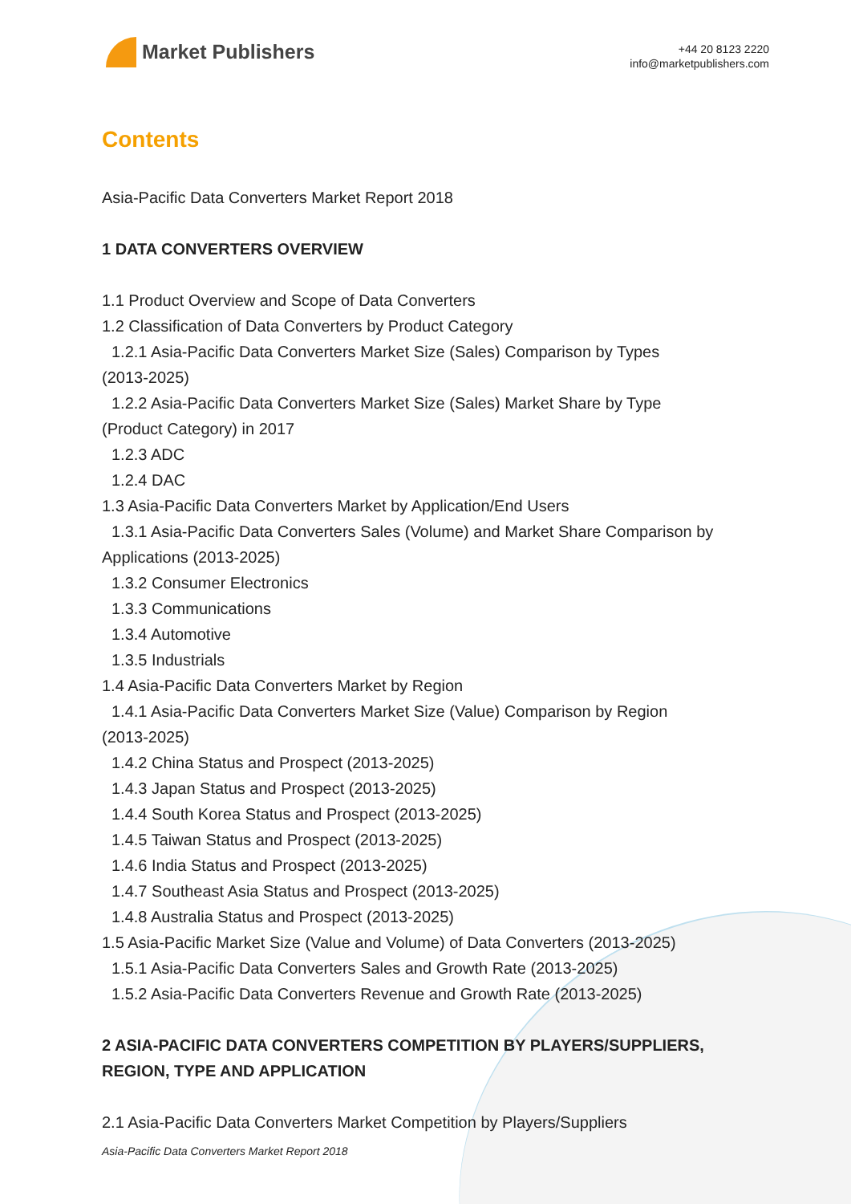Market Publishers
+44 20 8123 2220
info@marketpublishers.com
Contents
Asia-Pacific Data Converters Market Report 2018
1 DATA CONVERTERS OVERVIEW
1.1 Product Overview and Scope of Data Converters
1.2 Classification of Data Converters by Product Category
1.2.1 Asia-Pacific Data Converters Market Size (Sales) Comparison by Types
(2013-2025)
1.2.2 Asia-Pacific Data Converters Market Size (Sales) Market Share by Type
(Product Category) in 2017
1.2.3 ADC
1.2.4 DAC
1.3 Asia-Pacific Data Converters Market by Application/End Users
1.3.1 Asia-Pacific Data Converters Sales (Volume) and Market Share Comparison by
Applications (2013-2025)
1.3.2 Consumer Electronics
1.3.3 Communications
1.3.4 Automotive
1.3.5 Industrials
1.4 Asia-Pacific Data Converters Market by Region
1.4.1 Asia-Pacific Data Converters Market Size (Value) Comparison by Region
(2013-2025)
1.4.2 China Status and Prospect (2013-2025)
1.4.3 Japan Status and Prospect (2013-2025)
1.4.4 South Korea Status and Prospect (2013-2025)
1.4.5 Taiwan Status and Prospect (2013-2025)
1.4.6 India Status and Prospect (2013-2025)
1.4.7 Southeast Asia Status and Prospect (2013-2025)
1.4.8 Australia Status and Prospect (2013-2025)
1.5 Asia-Pacific Market Size (Value and Volume) of Data Converters (2013-2025)
1.5.1 Asia-Pacific Data Converters Sales and Growth Rate (2013-2025)
1.5.2 Asia-Pacific Data Converters Revenue and Growth Rate (2013-2025)
2 ASIA-PACIFIC DATA CONVERTERS COMPETITION BY PLAYERS/SUPPLIERS, REGION, TYPE AND APPLICATION
2.1 Asia-Pacific Data Converters Market Competition by Players/Suppliers
Asia-Pacific Data Converters Market Report 2018